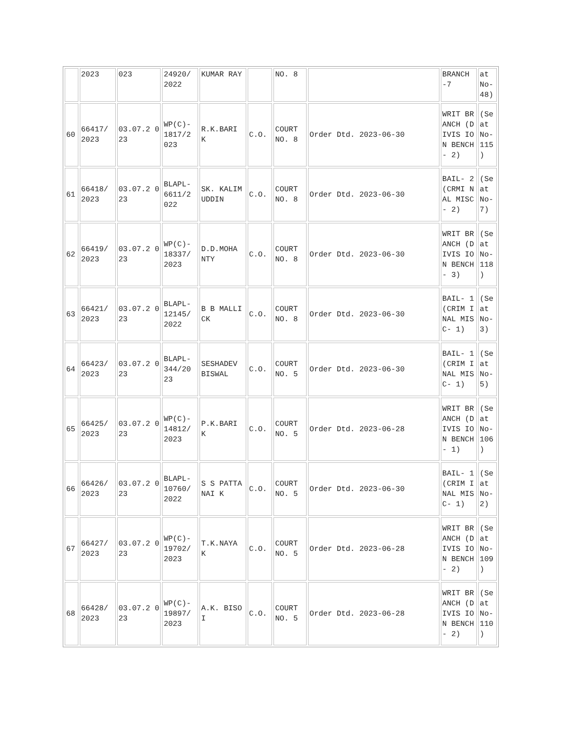| | 2023 | 023 | 24920/ 2022 | KUMAR RAY | | NO. 8 | | BRANCH -7 | at No-48) |
| 60 | 66417/ 2023 | 03.07.2 023 | WP(C)- 1817/2 023 | R.K.BARI K | C.O. | COURT NO. 8 | Order Dtd. 2023-06-30 | WRIT BRANCH (DIVIS ION BENCH- 2) | (Se at No- 115 ) |
| 61 | 66418/ 2023 | 03.07.2 023 | BLAPL- 6611/2 022 | SK. KALIM UDDIN | C.O. | COURT NO. 8 | Order Dtd. 2023-06-30 | BAIL- 2(CRMI NAL MISC- 2) | (Se at No- 7) |
| 62 | 66419/ 2023 | 03.07.2 023 | WP(C)- 18337/ 2023 | D.D.MOHA NTY | C.O. | COURT NO. 8 | Order Dtd. 2023-06-30 | WRIT BRANCH (DIVIS ION BENCH- 3) | (Se at No- 118 ) |
| 63 | 66421/ 2023 | 03.07.2 023 | BLAPL- 12145/ 2022 | B B MALLICK | C.O. | COURT NO. 8 | Order Dtd. 2023-06-30 | BAIL- 1(CRIM INAL MISC- 1) | (Se at No- 3) |
| 64 | 66423/ 2023 | 03.07.2 023 | BLAPL- 344/20 23 | SESHADEV BISWAL | C.O. | COURT NO. 5 | Order Dtd. 2023-06-30 | BAIL- 1(CRIM INAL MISC- 1) | (Se at No- 5) |
| 65 | 66425/ 2023 | 03.07.2 023 | WP(C)- 14812/ 2023 | P.K.BARI K | C.O. | COURT NO. 5 | Order Dtd. 2023-06-28 | WRIT BRANCH (DIVIS ION BENCH- 1) | (Se at No- 106 ) |
| 66 | 66426/ 2023 | 03.07.2 023 | BLAPL- 10760/ 2022 | S S PATTANAI K | C.O. | COURT NO. 5 | Order Dtd. 2023-06-30 | BAIL- 1(CRIM INAL MISC- 1) | (Se at No- 2) |
| 67 | 66427/ 2023 | 03.07.2 023 | WP(C)- 19702/ 2023 | T.K.NAYA K | C.O. | COURT NO. 5 | Order Dtd. 2023-06-28 | WRIT BRANCH (DIVIS ION BENCH- 2) | (Se at No- 109 ) |
| 68 | 66428/ 2023 | 03.07.2 023 | WP(C)- 19897/ 2023 | A.K. BISOI | C.O. | COURT NO. 5 | Order Dtd. 2023-06-28 | WRIT BRANCH (DIVIS ION BENCH- 2) | (Se at No- 110 ) |